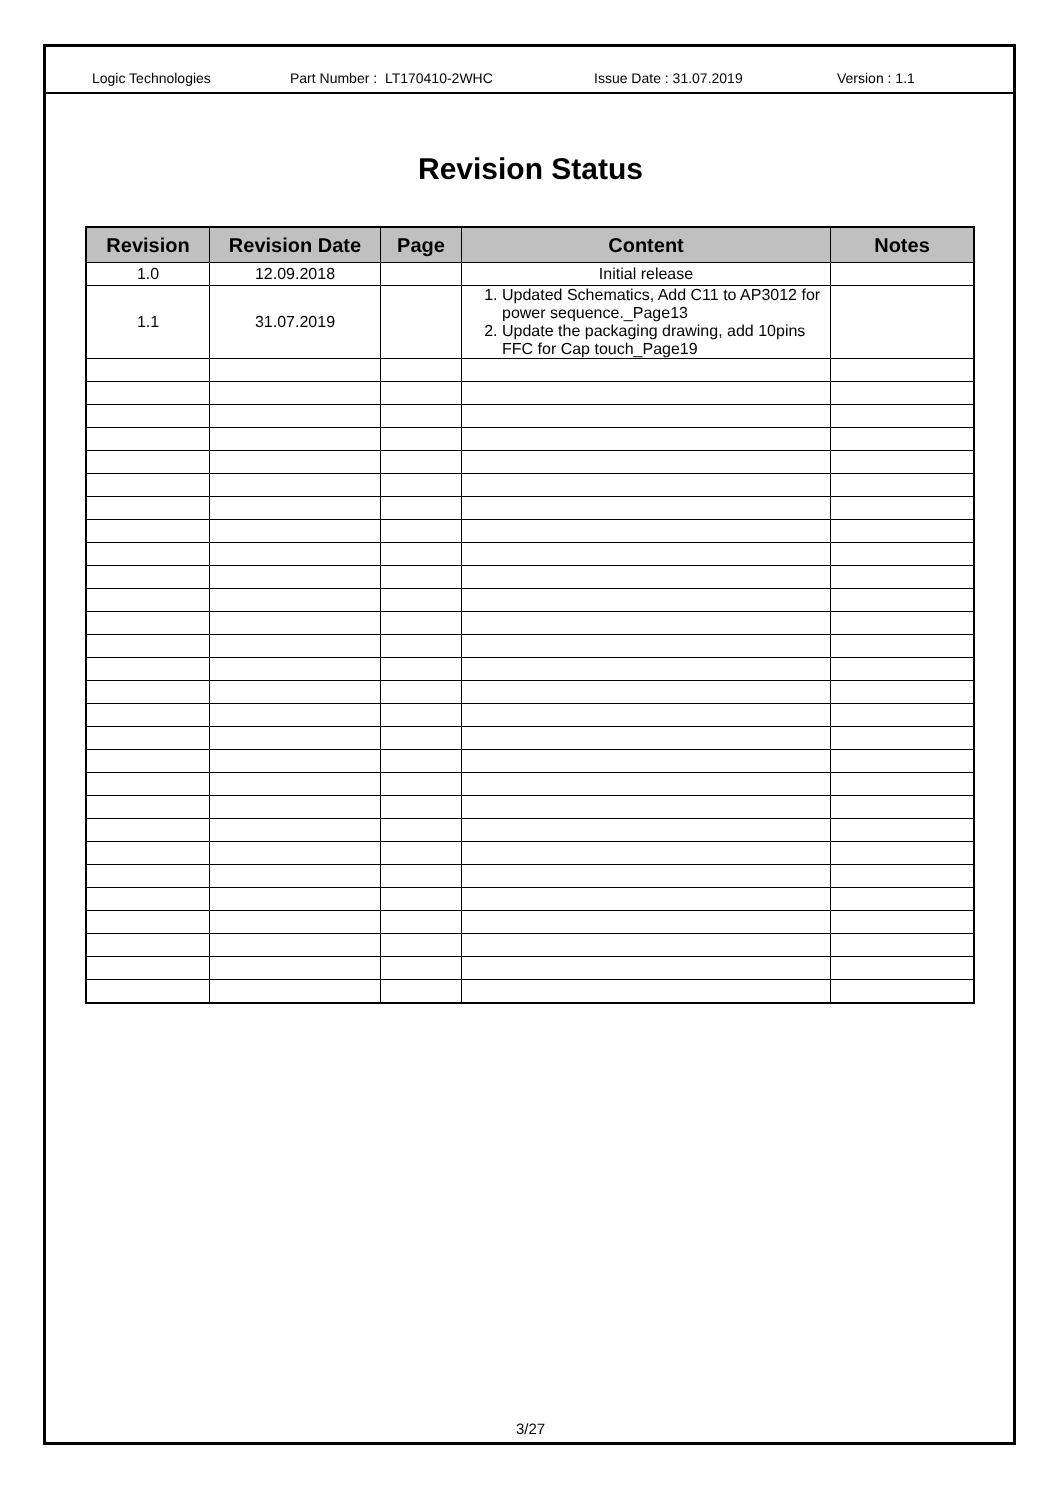Logic Technologies Part Number : LT170410-2WHC Issue Date : 31.07.2019 Version : 1.1
Revision Status
| Revision | Revision Date | Page | Content | Notes |
| --- | --- | --- | --- | --- |
| 1.0 | 12.09.2018 | | Initial release | |
| 1.1 | 31.07.2019 | | 1. Updated Schematics, Add C11 to AP3012 for power sequence._Page13 2. Update the packaging drawing, add 10pins FFC for Cap touch_Page19 | |
3/27